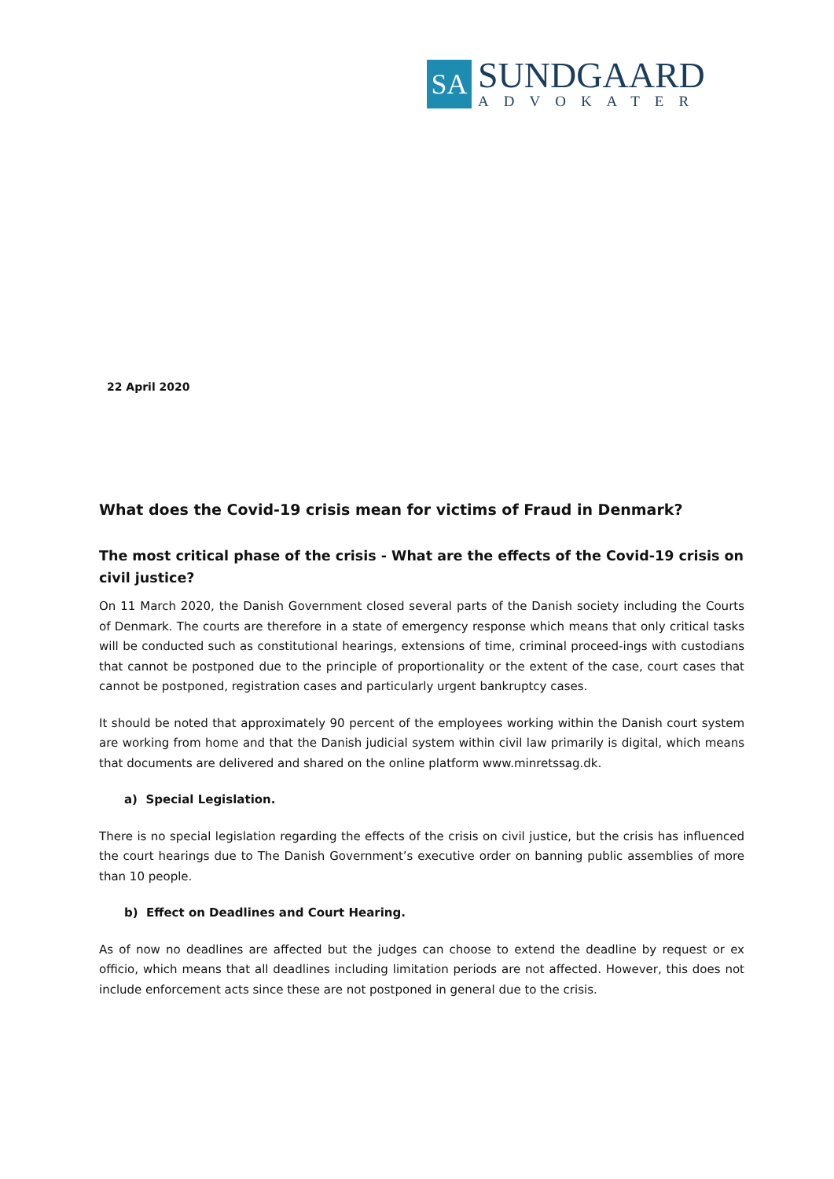SA
SUNDGAARD
ADVOKATER
22 April 2020
What does the Covid-19 crisis mean for victims of Fraud in Denmark?
The most critical phase of the crisis - What are the effects of the Covid-19 crisis on civil justice?
On 11 March 2020, the Danish Government closed several parts of the Danish society including the Courts of Denmark. The courts are therefore in a state of emergency response which means that only critical tasks will be conducted such as constitutional hearings, extensions of time, criminal proceed-ings with custodians that cannot be postponed due to the principle of proportionality or the extent of the case, court cases that cannot be postponed, registration cases and particularly urgent bankruptcy cases.
It should be noted that approximately 90 percent of the employees working within the Danish court system are working from home and that the Danish judicial system within civil law primarily is digital, which means that documents are delivered and shared on the online platform www.minretssag.dk.
a) Special Legislation.
There is no special legislation regarding the effects of the crisis on civil justice, but the crisis has influenced the court hearings due to The Danish Government’s executive order on banning public assemblies of more than 10 people.
b) Effect on Deadlines and Court Hearing.
As of now no deadlines are affected but the judges can choose to extend the deadline by request or ex officio, which means that all deadlines including limitation periods are not affected. However, this does not include enforcement acts since these are not postponed in general due to the crisis.